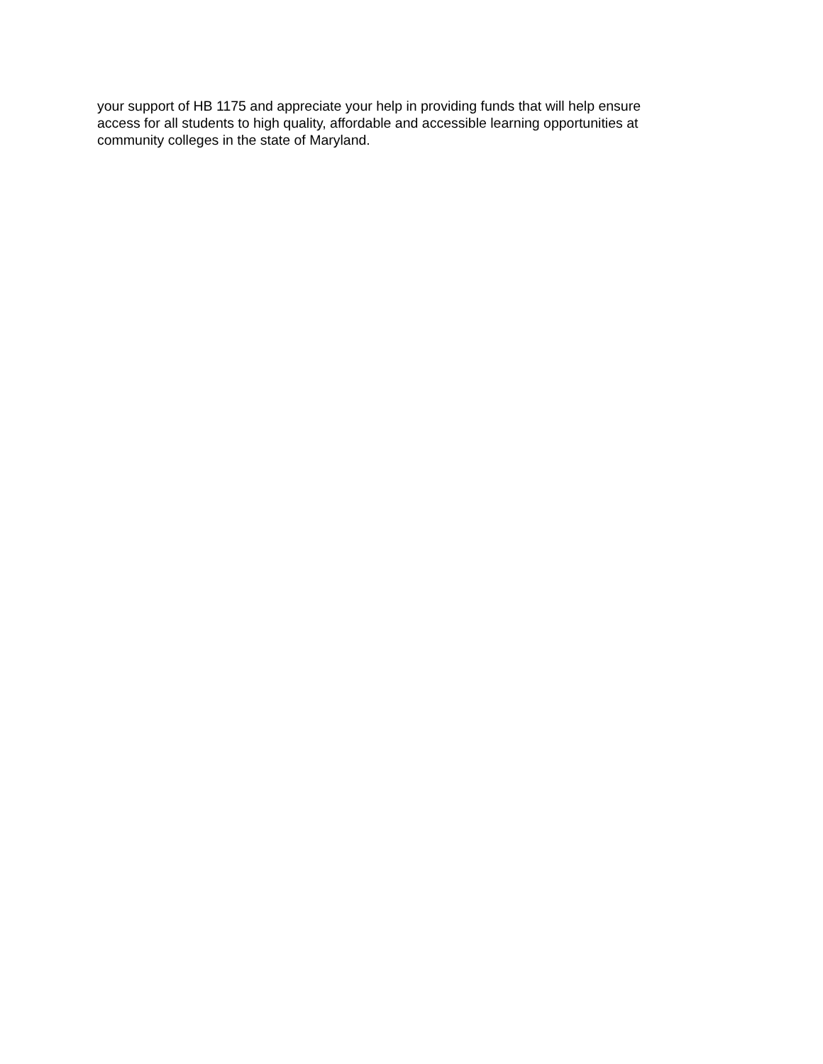your support of HB 1175 and appreciate your help in providing funds that will help ensure
access for all students to high quality, affordable and accessible learning opportunities at
community colleges in the state of Maryland.